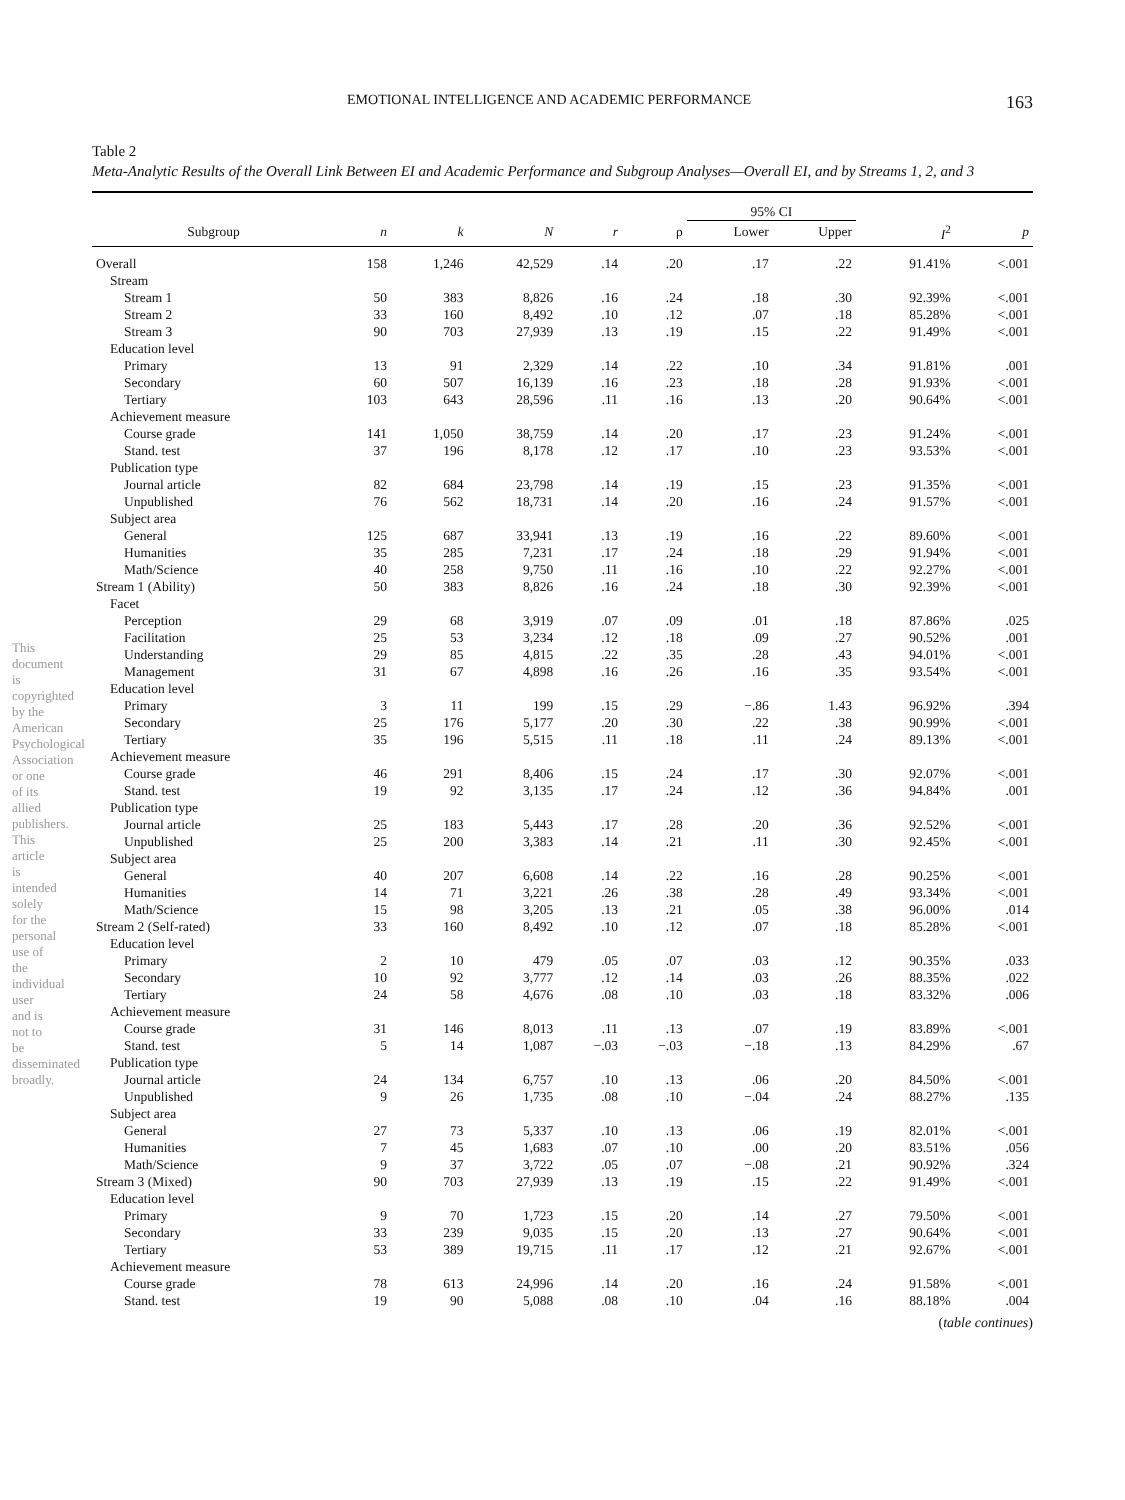EMOTIONAL INTELLIGENCE AND ACADEMIC PERFORMANCE 163
Table 2
Meta-Analytic Results of the Overall Link Between EI and Academic Performance and Subgroup Analyses—Overall EI, and by Streams 1, 2, and 3
| | | | | | | 95% CI | | | |
| --- | --- | --- | --- | --- | --- | --- | --- | --- | --- |
| Subgroup | n | k | N | r | ρ | Lower | Upper | I<sup>2</sup> | p |
| Overall | 158 | 1,246 | 42,529 | .14 | .20 | .17 | .22 | 91.41% | <.001 |
| Stream | | | | | | | | | |
| Stream 1 | 50 | 383 | 8,826 | .16 | .24 | .18 | .30 | 92.39% | <.001 |
| Stream 2 | 33 | 160 | 8,492 | .10 | .12 | .07 | .18 | 85.28% | <.001 |
| Stream 3 | 90 | 703 | 27,939 | .13 | .19 | .15 | .22 | 91.49% | <.001 |
| Education level | | | | | | | | | |
| Primary | 13 | 91 | 2,329 | .14 | .22 | .10 | .34 | 91.81% | .001 |
| Secondary | 60 | 507 | 16,139 | .16 | .23 | .18 | .28 | 91.93% | <.001 |
| Tertiary | 103 | 643 | 28,596 | .11 | .16 | .13 | .20 | 90.64% | <.001 |
| Achievement measure | | | | | | | | | |
| Course grade | 141 | 1,050 | 38,759 | .14 | .20 | .17 | .23 | 91.24% | <.001 |
| Stand. test | 37 | 196 | 8,178 | .12 | .17 | .10 | .23 | 93.53% | <.001 |
| Publication type | | | | | | | | | |
| Journal article | 82 | 684 | 23,798 | .14 | .19 | .15 | .23 | 91.35% | <.001 |
| Unpublished | 76 | 562 | 18,731 | .14 | .20 | .16 | .24 | 91.57% | <.001 |
| Subject area | | | | | | | | | |
| General | 125 | 687 | 33,941 | .13 | .19 | .16 | .22 | 89.60% | <.001 |
| Humanities | 35 | 285 | 7,231 | .17 | .24 | .18 | .29 | 91.94% | <.001 |
| Math/Science | 40 | 258 | 9,750 | .11 | .16 | .10 | .22 | 92.27% | <.001 |
| Stream 1 (Ability) | 50 | 383 | 8,826 | .16 | .24 | .18 | .30 | 92.39% | <.001 |
| Facet | | | | | | | | | |
| Perception | 29 | 68 | 3,919 | .07 | .09 | .01 | .18 | 87.86% | .025 |
| Facilitation | 25 | 53 | 3,234 | .12 | .18 | .09 | .27 | 90.52% | .001 |
| Understanding | 29 | 85 | 4,815 | .22 | .35 | .28 | .43 | 94.01% | <.001 |
| Management | 31 | 67 | 4,898 | .16 | .26 | .16 | .35 | 93.54% | <.001 |
| Education level | | | | | | | | | |
| Primary | 3 | 11 | 199 | .15 | .29 | −.86 | 1.43 | 96.92% | .394 |
| Secondary | 25 | 176 | 5,177 | .20 | .30 | .22 | .38 | 90.99% | <.001 |
| Tertiary | 35 | 196 | 5,515 | .11 | .18 | .11 | .24 | 89.13% | <.001 |
| Achievement measure | | | | | | | | | |
| Course grade | 46 | 291 | 8,406 | .15 | .24 | .17 | .30 | 92.07% | <.001 |
| Stand. test | 19 | 92 | 3,135 | .17 | .24 | .12 | .36 | 94.84% | .001 |
| Publication type | | | | | | | | | |
| Journal article | 25 | 183 | 5,443 | .17 | .28 | .20 | .36 | 92.52% | <.001 |
| Unpublished | 25 | 200 | 3,383 | .14 | .21 | .11 | .30 | 92.45% | <.001 |
| Subject area | | | | | | | | | |
| General | 40 | 207 | 6,608 | .14 | .22 | .16 | .28 | 90.25% | <.001 |
| Humanities | 14 | 71 | 3,221 | .26 | .38 | .28 | .49 | 93.34% | <.001 |
| Math/Science | 15 | 98 | 3,205 | .13 | .21 | .05 | .38 | 96.00% | .014 |
| Stream 2 (Self-rated) | 33 | 160 | 8,492 | .10 | .12 | .07 | .18 | 85.28% | <.001 |
| Education level | | | | | | | | | |
| Primary | 2 | 10 | 479 | .05 | .07 | .03 | .12 | 90.35% | .033 |
| Secondary | 10 | 92 | 3,777 | .12 | .14 | .03 | .26 | 88.35% | .022 |
| Tertiary | 24 | 58 | 4,676 | .08 | .10 | .03 | .18 | 83.32% | .006 |
| Achievement measure | | | | | | | | | |
| Course grade | 31 | 146 | 8,013 | .11 | .13 | .07 | .19 | 83.89% | <.001 |
| Stand. test | 5 | 14 | 1,087 | −.03 | −.03 | −.18 | .13 | 84.29% | .67 |
| Publication type | | | | | | | | | |
| Journal article | 24 | 134 | 6,757 | .10 | .13 | .06 | .20 | 84.50% | <.001 |
| Unpublished | 9 | 26 | 1,735 | .08 | .10 | −.04 | .24 | 88.27% | .135 |
| Subject area | | | | | | | | | |
| General | 27 | 73 | 5,337 | .10 | .13 | .06 | .19 | 82.01% | <.001 |
| Humanities | 7 | 45 | 1,683 | .07 | .10 | .00 | .20 | 83.51% | .056 |
| Math/Science | 9 | 37 | 3,722 | .05 | .07 | −.08 | .21 | 90.92% | .324 |
| Stream 3 (Mixed) | 90 | 703 | 27,939 | .13 | .19 | .15 | .22 | 91.49% | <.001 |
| Education level | | | | | | | | | |
| Primary | 9 | 70 | 1,723 | .15 | .20 | .14 | .27 | 79.50% | <.001 |
| Secondary | 33 | 239 | 9,035 | .15 | .20 | .13 | .27 | 90.64% | <.001 |
| Tertiary | 53 | 389 | 19,715 | .11 | .17 | .12 | .21 | 92.67% | <.001 |
| Achievement measure | | | | | | | | | |
| Course grade | 78 | 613 | 24,996 | .14 | .20 | .16 | .24 | 91.58% | <.001 |
| Stand. test | 19 | 90 | 5,088 | .08 | .10 | .04 | .16 | 88.18% | .004 |
(table continues)
This document is copyrighted by the American Psychological Association or one of its allied publishers. This article is intended solely for the personal use of the individual user and is not to be disseminated broadly.